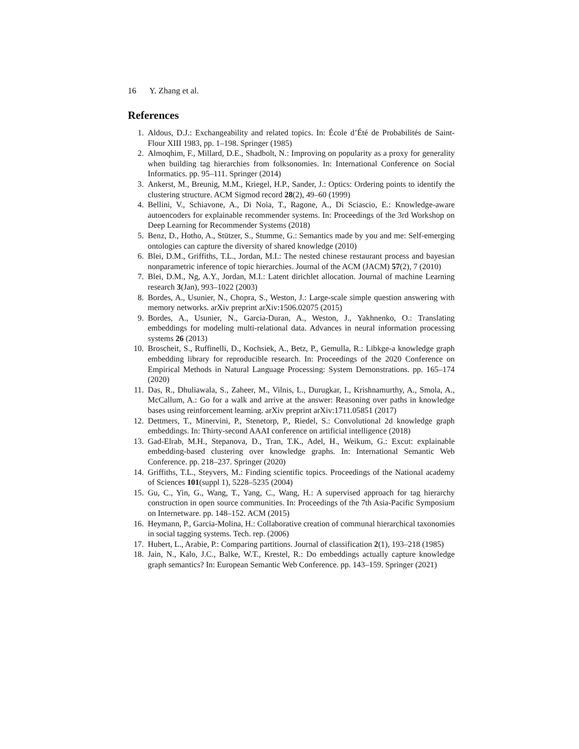16 Y. Zhang et al.
References
1. Aldous, D.J.: Exchangeability and related topics. In: École d’Été de Probabilités de Saint-Flour XIII 1983, pp. 1–198. Springer (1985)
2. Almoqhim, F., Millard, D.E., Shadbolt, N.: Improving on popularity as a proxy for generality when building tag hierarchies from folksonomies. In: International Conference on Social Informatics. pp. 95–111. Springer (2014)
3. Ankerst, M., Breunig, M.M., Kriegel, H.P., Sander, J.: Optics: Ordering points to identify the clustering structure. ACM Sigmod record 28(2), 49–60 (1999)
4. Bellini, V., Schiavone, A., Di Noia, T., Ragone, A., Di Sciascio, E.: Knowledge-aware autoencoders for explainable recommender systems. In: Proceedings of the 3rd Workshop on Deep Learning for Recommender Systems (2018)
5. Benz, D., Hotho, A., Stützer, S., Stumme, G.: Semantics made by you and me: Self-emerging ontologies can capture the diversity of shared knowledge (2010)
6. Blei, D.M., Griffiths, T.L., Jordan, M.I.: The nested chinese restaurant process and bayesian nonparametric inference of topic hierarchies. Journal of the ACM (JACM) 57(2), 7 (2010)
7. Blei, D.M., Ng, A.Y., Jordan, M.I.: Latent dirichlet allocation. Journal of machine Learning research 3(Jan), 993–1022 (2003)
8. Bordes, A., Usunier, N., Chopra, S., Weston, J.: Large-scale simple question answering with memory networks. arXiv preprint arXiv:1506.02075 (2015)
9. Bordes, A., Usunier, N., Garcia-Duran, A., Weston, J., Yakhnenko, O.: Translating embeddings for modeling multi-relational data. Advances in neural information processing systems 26 (2013)
10. Broscheit, S., Ruffinelli, D., Kochsiek, A., Betz, P., Gemulla, R.: Libkge-a knowledge graph embedding library for reproducible research. In: Proceedings of the 2020 Conference on Empirical Methods in Natural Language Processing: System Demonstrations. pp. 165–174 (2020)
11. Das, R., Dhuliawala, S., Zaheer, M., Vilnis, L., Durugkar, I., Krishnamurthy, A., Smola, A., McCallum, A.: Go for a walk and arrive at the answer: Reasoning over paths in knowledge bases using reinforcement learning. arXiv preprint arXiv:1711.05851 (2017)
12. Dettmers, T., Minervini, P., Stenetorp, P., Riedel, S.: Convolutional 2d knowledge graph embeddings. In: Thirty-second AAAI conference on artificial intelligence (2018)
13. Gad-Elrab, M.H., Stepanova, D., Tran, T.K., Adel, H., Weikum, G.: Excut: explainable embedding-based clustering over knowledge graphs. In: International Semantic Web Conference. pp. 218–237. Springer (2020)
14. Griffiths, T.L., Steyvers, M.: Finding scientific topics. Proceedings of the National academy of Sciences 101(suppl 1), 5228–5235 (2004)
15. Gu, C., Yin, G., Wang, T., Yang, C., Wang, H.: A supervised approach for tag hierarchy construction in open source communities. In: Proceedings of the 7th Asia-Pacific Symposium on Internetware. pp. 148–152. ACM (2015)
16. Heymann, P., Garcia-Molina, H.: Collaborative creation of communal hierarchical taxonomies in social tagging systems. Tech. rep. (2006)
17. Hubert, L., Arabie, P.: Comparing partitions. Journal of classification 2(1), 193–218 (1985)
18. Jain, N., Kalo, J.C., Balke, W.T., Krestel, R.: Do embeddings actually capture knowledge graph semantics? In: European Semantic Web Conference. pp. 143–159. Springer (2021)